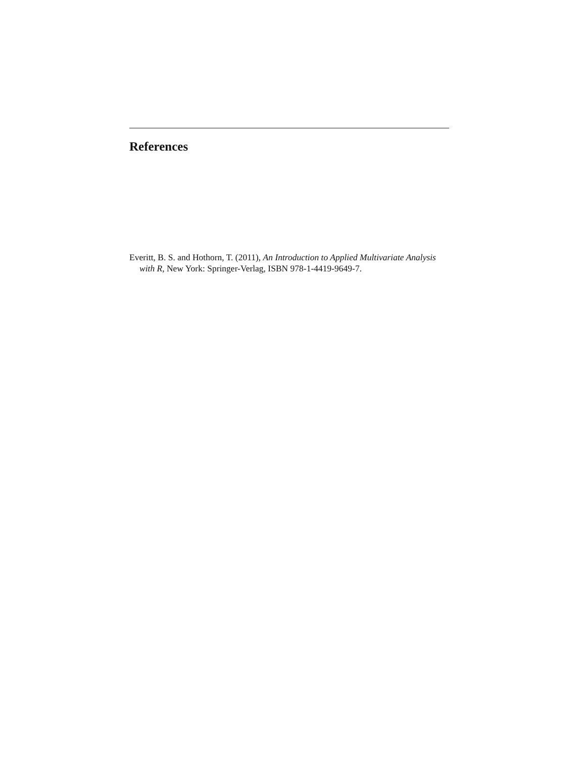References
Everitt, B. S. and Hothorn, T. (2011), An Introduction to Applied Multivariate Analysis with R, New York: Springer-Verlag, ISBN 978-1-4419-9649-7.